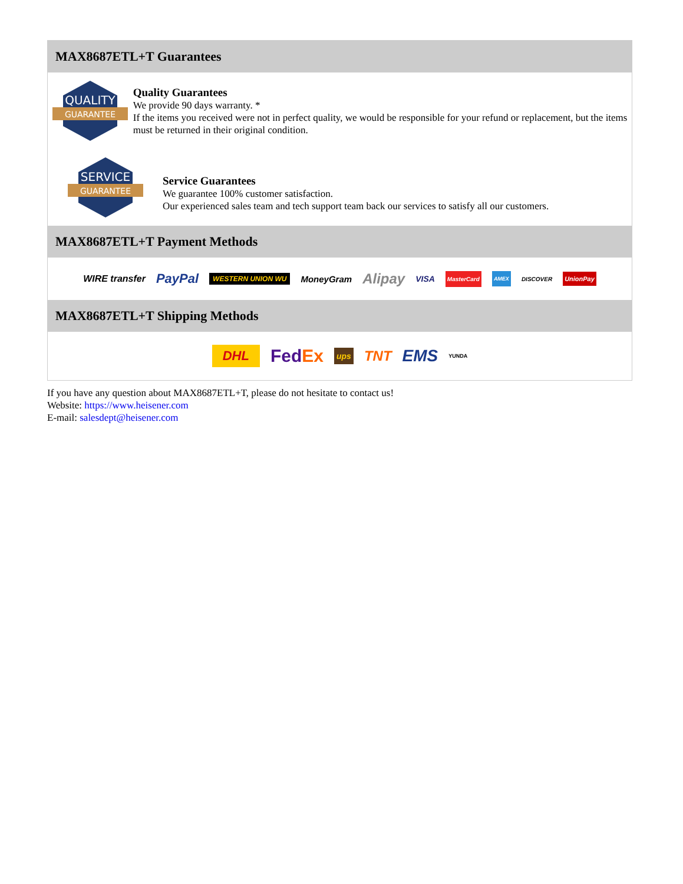MAX8687ETL+T Guarantees
QUALITY
GUARANTEE
Quality Guarantees
We provide 90 days warranty. *
If the items you received were not in perfect quality, we would be responsible for your refund or replacement, but the items must be returned in their original condition.
SERVICE
GUARANTEE
Service Guarantees
We guarantee 100% customer satisfaction.
Our experienced sales team and tech support team back our services to satisfy all our customers.
MAX8687ETL+T Payment Methods
WIRE transfer PayPal WESTERN UNION WU MoneyGram Alipay VISA MasterCard AMEX DISCOVER UnionPay
MAX8687ETL+T Shipping Methods
DHL FedEx ups TNT EMS YUNDA
If you have any question about MAX8687ETL+T, please do not hesitate to contact us!
Website: https://www.heisener.com
E-mail: salesdept@heisener.com